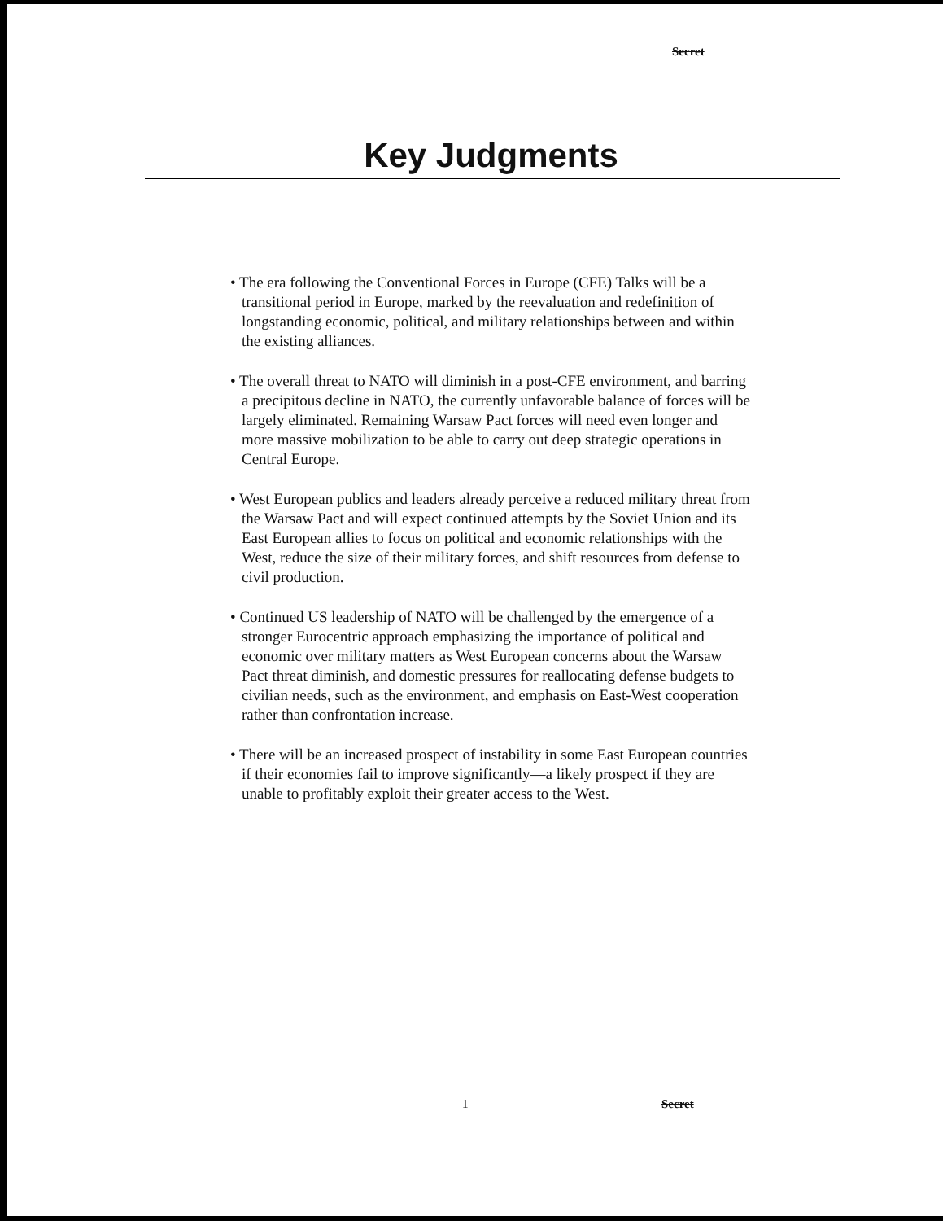Secret
Key Judgments
• The era following the Conventional Forces in Europe (CFE) Talks will be a transitional period in Europe, marked by the reevaluation and redefinition of longstanding economic, political, and military relationships between and within the existing alliances.
• The overall threat to NATO will diminish in a post-CFE environment, and barring a precipitous decline in NATO, the currently unfavorable balance of forces will be largely eliminated. Remaining Warsaw Pact forces will need even longer and more massive mobilization to be able to carry out deep strategic operations in Central Europe.
• West European publics and leaders already perceive a reduced military threat from the Warsaw Pact and will expect continued attempts by the Soviet Union and its East European allies to focus on political and economic relationships with the West, reduce the size of their military forces, and shift resources from defense to civil production.
• Continued US leadership of NATO will be challenged by the emergence of a stronger Eurocentric approach emphasizing the importance of political and economic over military matters as West European concerns about the Warsaw Pact threat diminish, and domestic pressures for reallocating defense budgets to civilian needs, such as the environment, and emphasis on East-West cooperation rather than confrontation increase.
• There will be an increased prospect of instability in some East European countries if their economies fail to improve significantly—a likely prospect if they are unable to profitably exploit their greater access to the West.
1 Secret